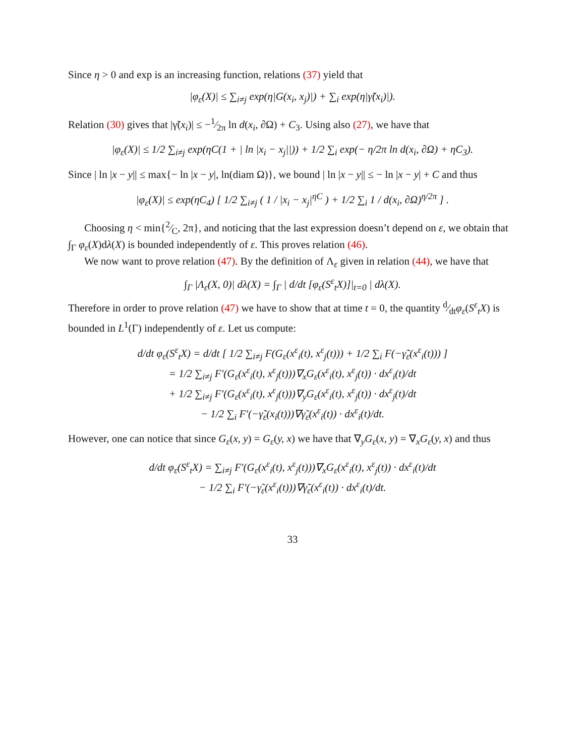Since η > 0 and exp is an increasing function, relations (37) yield that
|φ<sub>ε</sub>(X)| ≤ ∑<sub>i≠j</sub> exp(η|G(x<sub>i</sub>, x<sub>j</sub>)|) + ∑<sub>i</sub> exp(η|γ̃(x<sub>i</sub>)|).
Relation (30) gives that |γ̃(x<sub>i</sub>)| ≤ −1⁄2π ln d(x<sub>i</sub>, ∂Ω) + C<sub>3</sub>. Using also (27), we have that
|φ<sub>ε</sub>(X)| ≤ 1/2 ∑<sub>i≠j</sub> exp(ηC(1 + | ln |x<sub>i</sub> − x<sub>j</sub>||)) + 1/2 ∑<sub>i</sub> exp(− η/2π ln d(x<sub>i</sub>, ∂Ω) + ηC<sub>3</sub>).
Since | ln |x − y|| ≤ max{− ln |x − y|, ln(diam Ω)}, we bound | ln |x − y|| ≤ − ln |x − y| + C and thus
|φ<sub>ε</sub>(X)| ≤ exp(ηC<sub>4</sub>) [ 1/2 ∑<sub>i≠j</sub> ( 1 / |x<sub>i</sub> − x<sub>j</sub>|<sup>ηC</sup> ) + 1/2 ∑<sub>i</sub> 1 / d(x<sub>i</sub>, ∂Ω)<sup>η/2π</sup> ] .
Choosing η < min{2⁄C, 2π}, and noticing that the last expression doesn’t depend on ε, we obtain that ∫<sub>Γ</sub> φ<sub>ε</sub>(X)dλ(X) is bounded independently of ε. This proves relation (46).
We now want to prove relation (47). By the definition of Λ<sub>ε</sub> given in relation (44), we have that
∫<sub>Γ</sub> |Λ<sub>ε</sub>(X, 0)| dλ(X) = ∫<sub>Γ</sub> | d/dt [φ<sub>ε</sub>(S<sup>ε</sup><sub>t</sub>X)]|<sub>t=0</sub> | dλ(X).
Therefore in order to prove relation (47) we have to show that at time t = 0, the quantity d⁄dtφ<sub>ε</sub>(S<sup>ε</sup><sub>t</sub>X) is bounded in L<sup>1</sup>(Γ) independently of ε. Let us compute:
d/dt φ<sub>ε</sub>(S<sup>ε</sup><sub>t</sub>X) = d/dt [ 1/2 ∑<sub>i≠j</sub> F(G<sub>ε</sub>(x<sup>ε</sup><sub>i</sub>(t), x<sup>ε</sup><sub>j</sub>(t))) + 1/2 ∑<sub>i</sub> F(−γ̃<sub>ε</sub>(x<sup>ε</sup><sub>i</sub>(t))) ]
= 1/2 ∑<sub>i≠j</sub> F′(G<sub>ε</sub>(x<sup>ε</sup><sub>i</sub>(t), x<sup>ε</sup><sub>j</sub>(t)))∇<sub>x</sub>G<sub>ε</sub>(x<sup>ε</sup><sub>i</sub>(t), x<sup>ε</sup><sub>j</sub>(t)) · dx<sup>ε</sup><sub>i</sub>(t)/dt
+ 1/2 ∑<sub>i≠j</sub> F′(G<sub>ε</sub>(x<sup>ε</sup><sub>i</sub>(t), x<sup>ε</sup><sub>j</sub>(t)))∇<sub>y</sub>G<sub>ε</sub>(x<sup>ε</sup><sub>i</sub>(t), x<sup>ε</sup><sub>j</sub>(t)) · dx<sup>ε</sup><sub>j</sub>(t)/dt
− 1/2 ∑<sub>i</sub> F′(−γ̃<sub>ε</sub>(x<sub>i</sub>(t)))∇γ̃<sub>ε</sub>(x<sup>ε</sup><sub>i</sub>(t)) · dx<sup>ε</sup><sub>i</sub>(t)/dt.
However, one can notice that since G<sub>ε</sub>(x, y) = G<sub>ε</sub>(y, x) we have that ∇<sub>y</sub>G<sub>ε</sub>(x, y) = ∇<sub>x</sub>G<sub>ε</sub>(y, x) and thus
d/dt φ<sub>ε</sub>(S<sup>ε</sup><sub>t</sub>X) = ∑<sub>i≠j</sub> F′(G<sub>ε</sub>(x<sup>ε</sup><sub>i</sub>(t), x<sup>ε</sup><sub>j</sub>(t)))∇<sub>x</sub>G<sub>ε</sub>(x<sup>ε</sup><sub>i</sub>(t), x<sup>ε</sup><sub>j</sub>(t)) · dx<sup>ε</sup><sub>i</sub>(t)/dt
− 1/2 ∑<sub>i</sub> F′(−γ̃<sub>ε</sub>(x<sup>ε</sup><sub>i</sub>(t)))∇γ̃<sub>ε</sub>(x<sup>ε</sup><sub>i</sub>(t)) · dx<sup>ε</sup><sub>i</sub>(t)/dt.
33